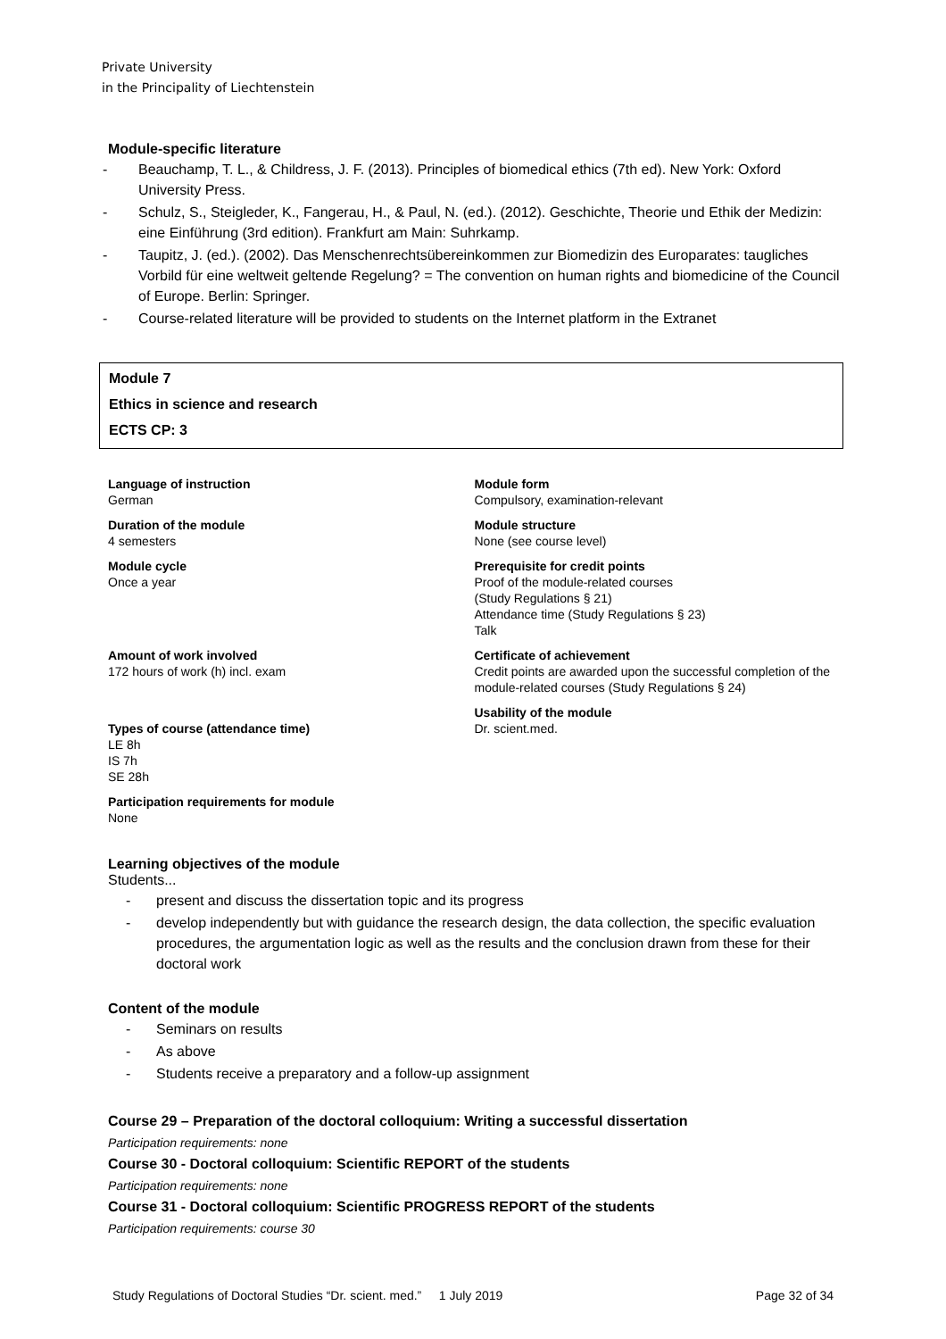Private University
in the Principality of Liechtenstein
Module-specific literature
- Beauchamp, T. L., & Childress, J. F. (2013). Principles of biomedical ethics (7th ed). New York: Oxford University Press.
- Schulz, S., Steigleder, K., Fangerau, H., & Paul, N. (ed.). (2012). Geschichte, Theorie und Ethik der Medizin: eine Einführung (3rd edition). Frankfurt am Main: Suhrkamp.
- Taupitz, J. (ed.). (2002). Das Menschenrechtsübereinkommen zur Biomedizin des Europarates: taugliches Vorbild für eine weltweit geltende Regelung? = The convention on human rights and biomedicine of the Council of Europe. Berlin: Springer.
- Course-related literature will be provided to students on the Internet platform in the Extranet
Module 7
Ethics in science and research
ECTS CP: 3
Language of instruction
German
Duration of the module
4 semesters
Module cycle
Once a year
Amount of work involved
172 hours of work (h) incl. exam
Types of course (attendance time)
LE 8h
IS 7h
SE 28h
Participation requirements for module
None
Module form
Compulsory, examination-relevant
Module structure
None (see course level)
Prerequisite for credit points
Proof of the module-related courses
(Study Regulations § 21)
Attendance time (Study Regulations § 23)
Talk
Certificate of achievement
Credit points are awarded upon the successful completion of the module-related courses (Study Regulations § 24)
Usability of the module
Dr. scient.med.
Learning objectives of the module
Students...
- present and discuss the dissertation topic and its progress
- develop independently but with guidance the research design, the data collection, the specific evaluation procedures, the argumentation logic as well as the results and the conclusion drawn from these for their doctoral work
Content of the module
- Seminars on results
- As above
- Students receive a preparatory and a follow-up assignment
Course 29 – Preparation of the doctoral colloquium: Writing a successful dissertation
Participation requirements: none
Course 30 - Doctoral colloquium: Scientific REPORT of the students
Participation requirements: none
Course 31 - Doctoral colloquium: Scientific PROGRESS REPORT of the students
Participation requirements: course 30
Study Regulations of Doctoral Studies “Dr. scient. med.” 1 July 2019 Page 32 of 34